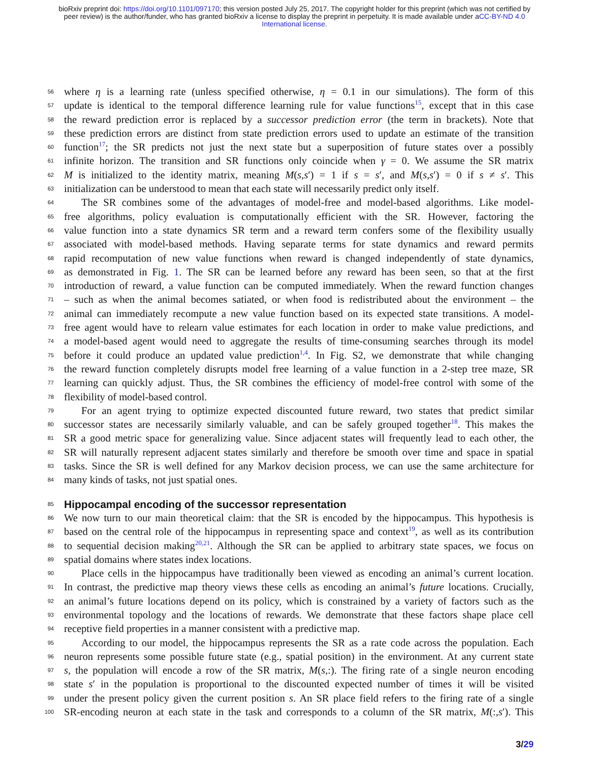bioRxiv preprint doi: https://doi.org/10.1101/097170; this version posted July 25, 2017. The copyright holder for this preprint (which was not certified by peer review) is the author/funder, who has granted bioRxiv a license to display the preprint in perpetuity. It is made available under aCC-BY-ND 4.0 International license.
56 where η is a learning rate (unless specified otherwise, η = 0.1 in our simulations). The form of this
57 update is identical to the temporal difference learning rule for value functions<sup>15</sup>, except that in this case
58 the reward prediction error is replaced by a successor prediction error (the term in brackets). Note that
59 these prediction errors are distinct from state prediction errors used to update an estimate of the transition
60 function<sup>17</sup>; the SR predicts not just the next state but a superposition of future states over a possibly
61 infinite horizon. The transition and SR functions only coincide when γ = 0. We assume the SR matrix
62 M is initialized to the identity matrix, meaning M(s,s′) = 1 if s = s′, and M(s,s′) = 0 if s ≠ s′. This
63 initialization can be understood to mean that each state will necessarily predict only itself.
64 The SR combines some of the advantages of model-free and model-based algorithms. Like model-
65 free algorithms, policy evaluation is computationally efficient with the SR. However, factoring the
66 value function into a state dynamics SR term and a reward term confers some of the flexibility usually
67 associated with model-based methods. Having separate terms for state dynamics and reward permits
68 rapid recomputation of new value functions when reward is changed independently of state dynamics,
69 as demonstrated in Fig. 1. The SR can be learned before any reward has been seen, so that at the first
70 introduction of reward, a value function can be computed immediately. When the reward function changes
71 – such as when the animal becomes satiated, or when food is redistributed about the environment – the
72 animal can immediately recompute a new value function based on its expected state transitions. A model-
73 free agent would have to relearn value estimates for each location in order to make value predictions, and
74 a model-based agent would need to aggregate the results of time-consuming searches through its model
75 before it could produce an updated value prediction<sup>1,4</sup>. In Fig. S2, we demonstrate that while changing
76 the reward function completely disrupts model free learning of a value function in a 2-step tree maze, SR
77 learning can quickly adjust. Thus, the SR combines the efficiency of model-free control with some of the
78 flexibility of model-based control.
79 For an agent trying to optimize expected discounted future reward, two states that predict similar
80 successor states are necessarily similarly valuable, and can be safely grouped together<sup>18</sup>. This makes the
81 SR a good metric space for generalizing value. Since adjacent states will frequently lead to each other, the
82 SR will naturally represent adjacent states similarly and therefore be smooth over time and space in spatial
83 tasks. Since the SR is well defined for any Markov decision process, we can use the same architecture for
84 many kinds of tasks, not just spatial ones.
85
Hippocampal encoding of the successor representation
86 We now turn to our main theoretical claim: that the SR is encoded by the hippocampus. This hypothesis is
87 based on the central role of the hippocampus in representing space and context<sup>19</sup>, as well as its contribution
88 to sequential decision making<sup>20,21</sup>. Although the SR can be applied to arbitrary state spaces, we focus on
89 spatial domains where states index locations.
90 Place cells in the hippocampus have traditionally been viewed as encoding an animal’s current location.
91 In contrast, the predictive map theory views these cells as encoding an animal’s future locations. Crucially,
92 an animal’s future locations depend on its policy, which is constrained by a variety of factors such as the
93 environmental topology and the locations of rewards. We demonstrate that these factors shape place cell
94 receptive field properties in a manner consistent with a predictive map.
95 According to our model, the hippocampus represents the SR as a rate code across the population. Each
96 neuron represents some possible future state (e.g., spatial position) in the environment. At any current state
97 s, the population will encode a row of the SR matrix, M(s,:). The firing rate of a single neuron encoding
98 state s′ in the population is proportional to the discounted expected number of times it will be visited
99 under the present policy given the current position s. An SR place field refers to the firing rate of a single
100 SR-encoding neuron at each state in the task and corresponds to a column of the SR matrix, M(:,s′). This
3/29